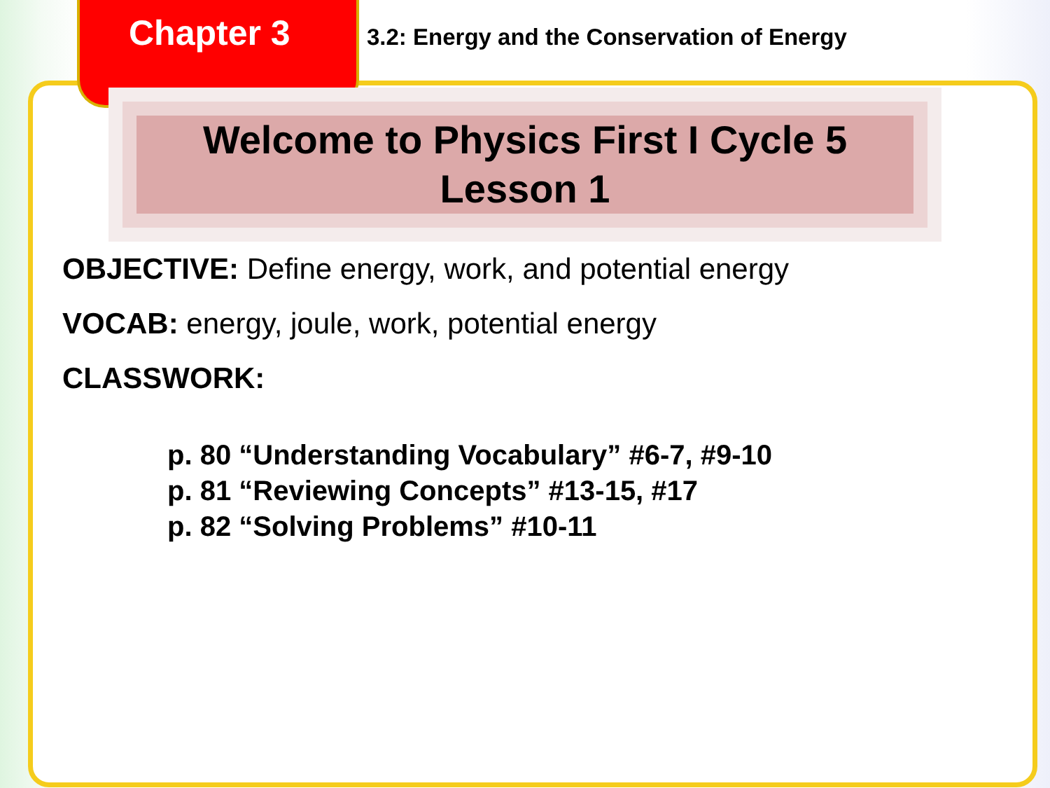Chapter 3
3.2: Energy and the Conservation of Energy
Welcome to Physics First I Cycle 5
Lesson 1
OBJECTIVE: Define energy, work, and potential energy
VOCAB: energy, joule, work, potential energy
CLASSWORK:
p. 80 “Understanding Vocabulary” #6-7, #9-10
p. 81 “Reviewing Concepts” #13-15, #17
p. 82 “Solving Problems” #10-11